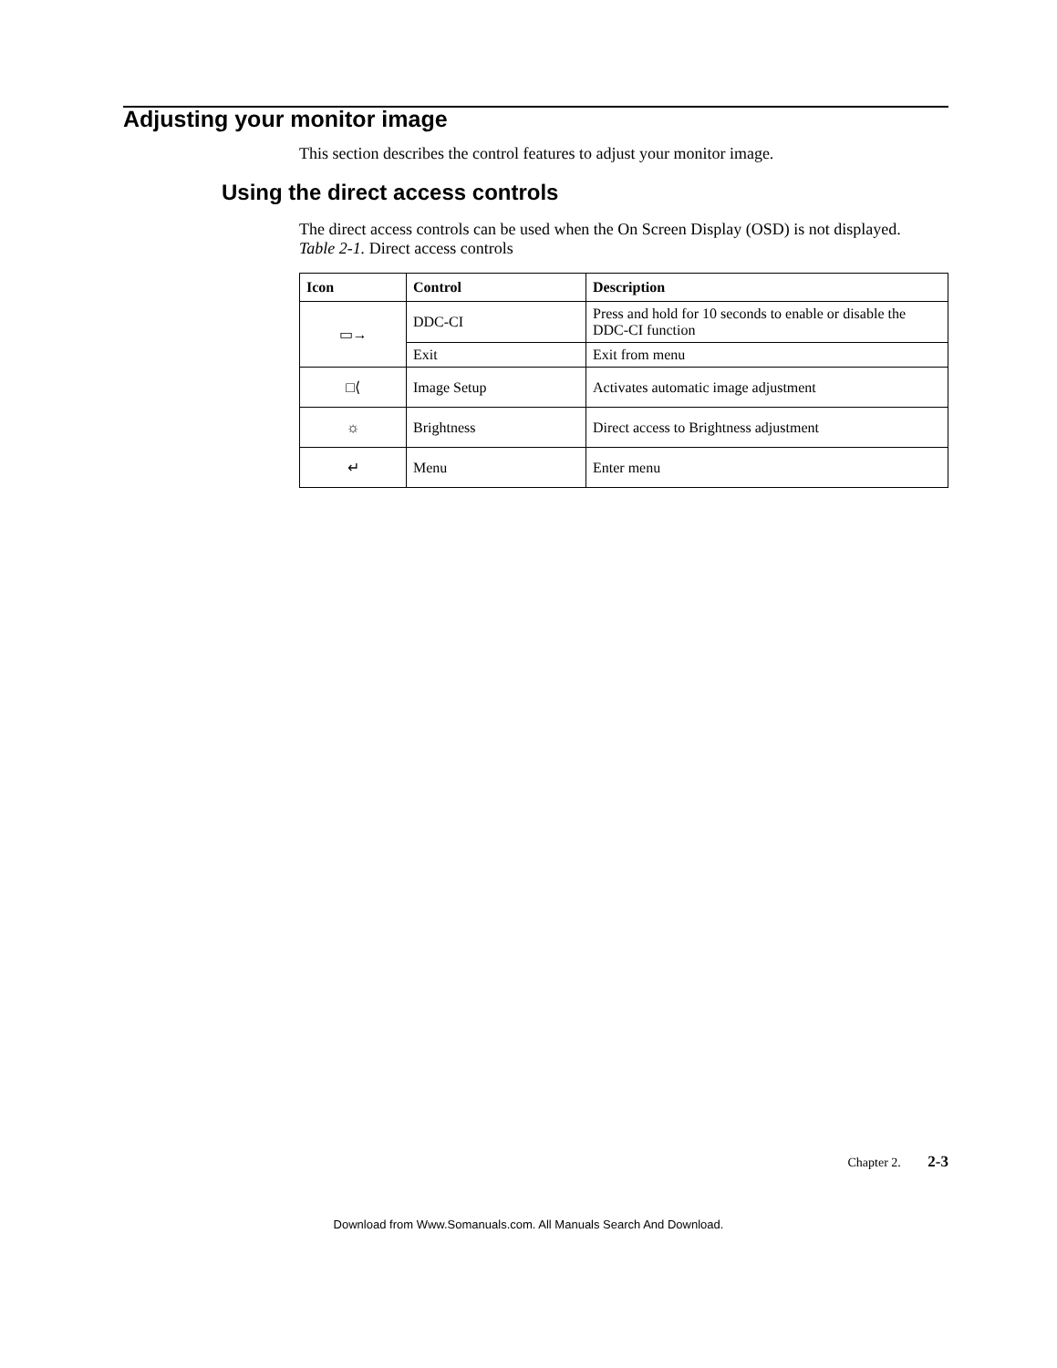Adjusting your monitor image
This section describes the control features to adjust your monitor image.
Using the direct access controls
The direct access controls can be used when the On Screen Display (OSD) is not displayed.
Table 2-1. Direct access controls
| Icon | Control | Description |
| --- | --- | --- |
| ▭→ | DDC-CI | Press and hold for 10 seconds to enable or disable the DDC-CI function |
| | Exit | Exit from menu |
| □⟨ | Image Setup | Activates automatic image adjustment |
| ☼ | Brightness | Direct access to Brightness adjustment |
| ↵ | Menu | Enter menu |
Chapter 2. 2-3
Download from Www.Somanuals.com. All Manuals Search And Download.